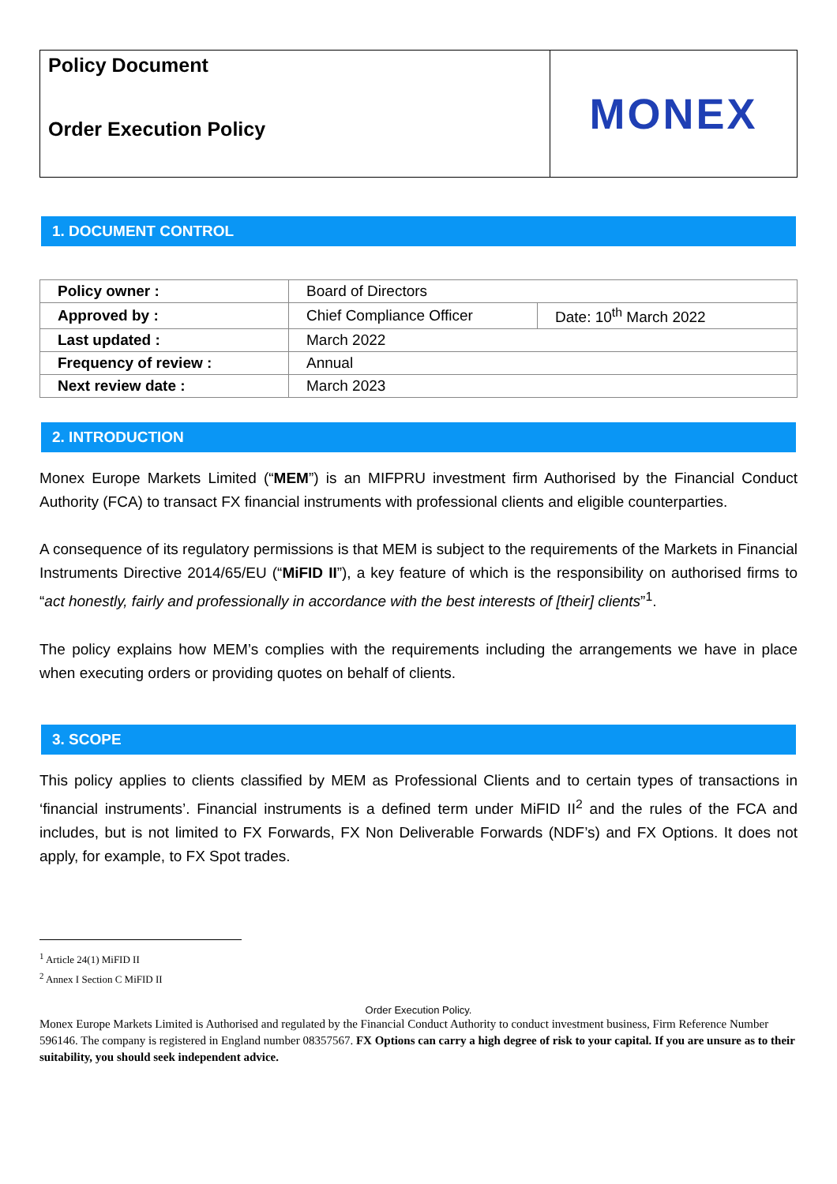Policy Document
Order Execution Policy
MONEX
1. DOCUMENT CONTROL
| Policy owner : | Board of Directors | |
| Approved by : | Chief Compliance Officer | Date: 10<sup>th</sup> March 2022 |
| Last updated : | March 2022 | |
| Frequency of review : | Annual | |
| Next review date : | March 2023 | |
2. INTRODUCTION
Monex Europe Markets Limited (“MEM”) is an MIFPRU investment firm Authorised by the Financial Conduct Authority (FCA) to transact FX financial instruments with professional clients and eligible counterparties.
A consequence of its regulatory permissions is that MEM is subject to the requirements of the Markets in Financial Instruments Directive 2014/65/EU (“MiFID II”), a key feature of which is the responsibility on authorised firms to “act honestly, fairly and professionally in accordance with the best interests of [their] clients”<sup>1</sup>.
The policy explains how MEM’s complies with the requirements including the arrangements we have in place when executing orders or providing quotes on behalf of clients.
3. SCOPE
This policy applies to clients classified by MEM as Professional Clients and to certain types of transactions in ‘financial instruments’. Financial instruments is a defined term under MiFID II<sup>2</sup> and the rules of the FCA and includes, but is not limited to FX Forwards, FX Non Deliverable Forwards (NDF’s) and FX Options. It does not apply, for example, to FX Spot trades.
<sup>1</sup> Article 24(1) MiFID II
<sup>2</sup> Annex I Section C MiFID II
Order Execution Policy.
Monex Europe Markets Limited is Authorised and regulated by the Financial Conduct Authority to conduct investment business, Firm Reference Number 596146. The company is registered in England number 08357567. FX Options can carry a high degree of risk to your capital. If you are unsure as to their suitability, you should seek independent advice.